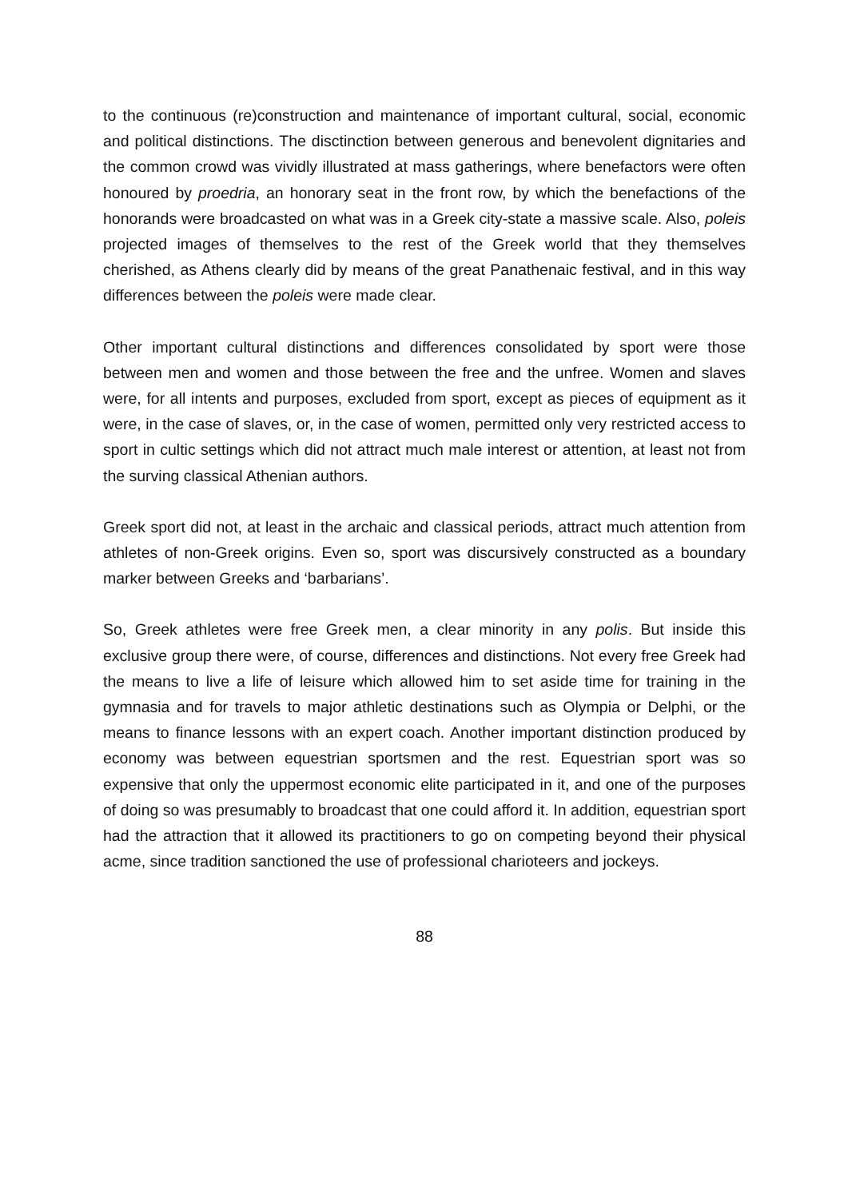to the continuous (re)construction and maintenance of important cultural, social, economic and political distinctions. The disctinction between generous and benevolent dignitaries and the common crowd was vividly illustrated at mass gatherings, where benefactors were often honoured by proedria, an honorary seat in the front row, by which the benefactions of the honorands were broadcasted on what was in a Greek city-state a massive scale. Also, poleis projected images of themselves to the rest of the Greek world that they themselves cherished, as Athens clearly did by means of the great Panathenaic festival, and in this way differences between the poleis were made clear.
Other important cultural distinctions and differences consolidated by sport were those between men and women and those between the free and the unfree. Women and slaves were, for all intents and purposes, excluded from sport, except as pieces of equipment as it were, in the case of slaves, or, in the case of women, permitted only very restricted access to sport in cultic settings which did not attract much male interest or attention, at least not from the surving classical Athenian authors.
Greek sport did not, at least in the archaic and classical periods, attract much attention from athletes of non-Greek origins. Even so, sport was discursively constructed as a boundary marker between Greeks and ‘barbarians’.
So, Greek athletes were free Greek men, a clear minority in any polis. But inside this exclusive group there were, of course, differences and distinctions. Not every free Greek had the means to live a life of leisure which allowed him to set aside time for training in the gymnasia and for travels to major athletic destinations such as Olympia or Delphi, or the means to finance lessons with an expert coach. Another important distinction produced by economy was between equestrian sportsmen and the rest. Equestrian sport was so expensive that only the uppermost economic elite participated in it, and one of the purposes of doing so was presumably to broadcast that one could afford it. In addition, equestrian sport had the attraction that it allowed its practitioners to go on competing beyond their physical acme, since tradition sanctioned the use of professional charioteers and jockeys.
88